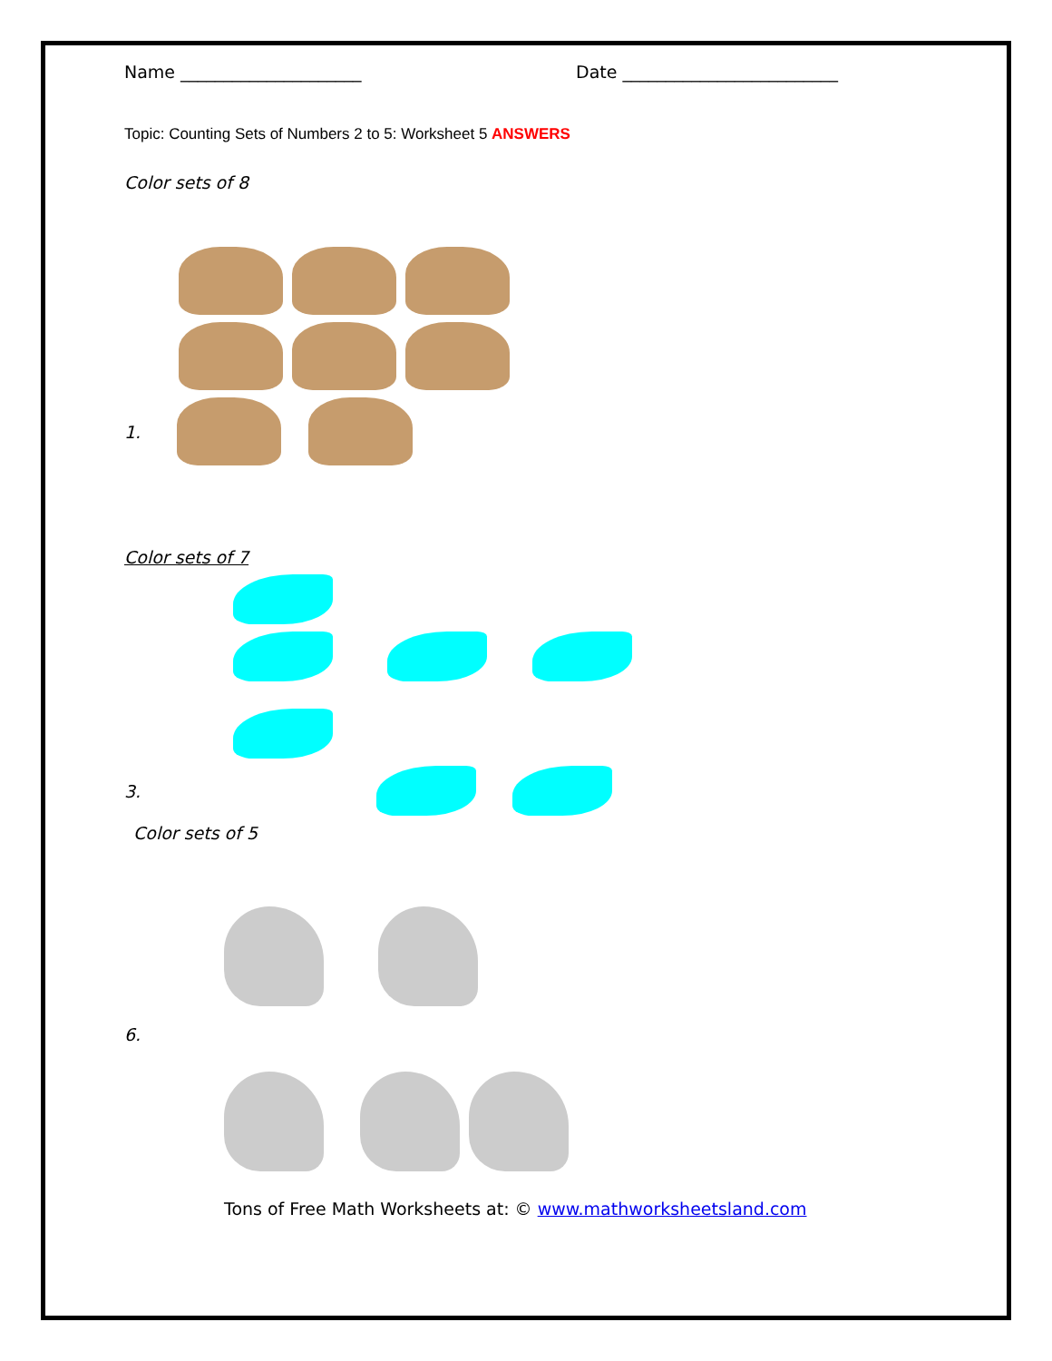Name _____________________ Date _________________________
Topic: Counting Sets of Numbers 2 to 5: Worksheet 5 ANSWERS
Color sets of 8
1.
Color sets of 7
3.
Color sets of 5
6.
Tons of Free Math Worksheets at: © www.mathworksheetsland.com